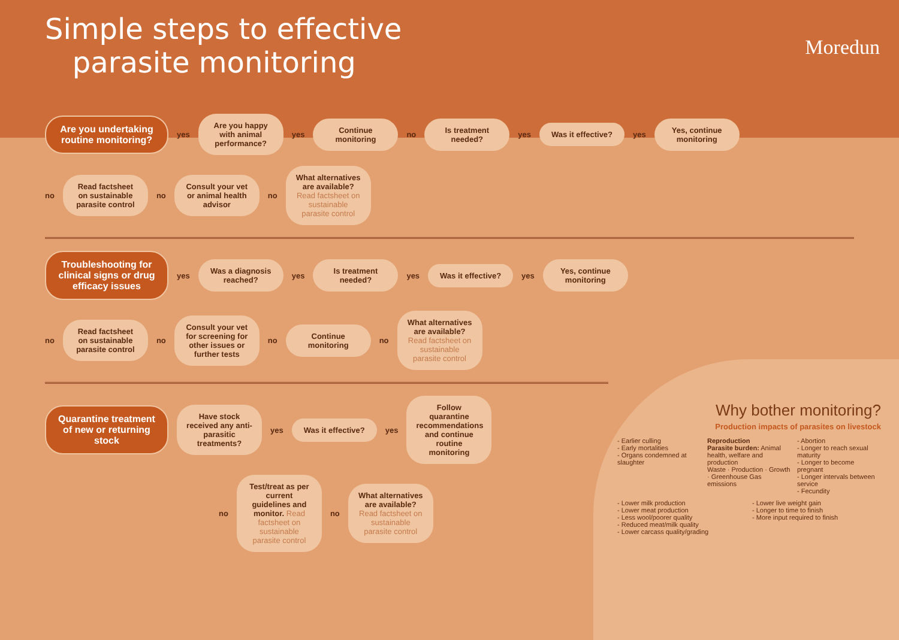Simple steps to effective
parasite monitoring
Moredun
Are you undertaking routine monitoring?
yes
Are you happy with animal performance?
yes
Continue monitoring
no
Is treatment needed?
yes
Was it effective?
yes
Yes, continue monitoring
no
Read factsheet on sustainable parasite control
no
Consult your vet or animal health advisor
no
What alternatives are available? Read factsheet on sustainable parasite control
Troubleshooting for clinical signs or drug efficacy issues
yes
Was a diagnosis reached?
yes
Is treatment needed?
yes
Was it effective?
yes
Yes, continue monitoring
no
Read factsheet on sustainable parasite control
no
Consult your vet for screening for other issues or further tests
no
Continue monitoring
no
What alternatives are available? Read factsheet on sustainable parasite control
Quarantine treatment of new or returning stock
Have stock received any anti-parasitic treatments?
yes
Was it effective?
yes
Follow quarantine recommendations and continue routine monitoring
no
Test/treat as per current guidelines and monitor. Read factsheet on sustainable parasite control
no
What alternatives are available? Read factsheet on sustainable parasite control
Why bother monitoring?
Production impacts of parasites on livestock
- Earlier culling
- Early mortalities
- Organs condemned at slaughter
Reproduction
Parasite burden: Animal health, welfare and production
Waste · Production · Growth · Greenhouse Gas emissions
- Abortion
- Longer to reach sexual maturity
- Longer to become pregnant
- Longer intervals between service
- Fecundity
- Lower milk production
- Lower meat production
- Less wool/poorer quality
- Reduced meat/milk quality
- Lower carcass quality/grading
- Lower live weight gain
- Longer to time to finish
- More input required to finish